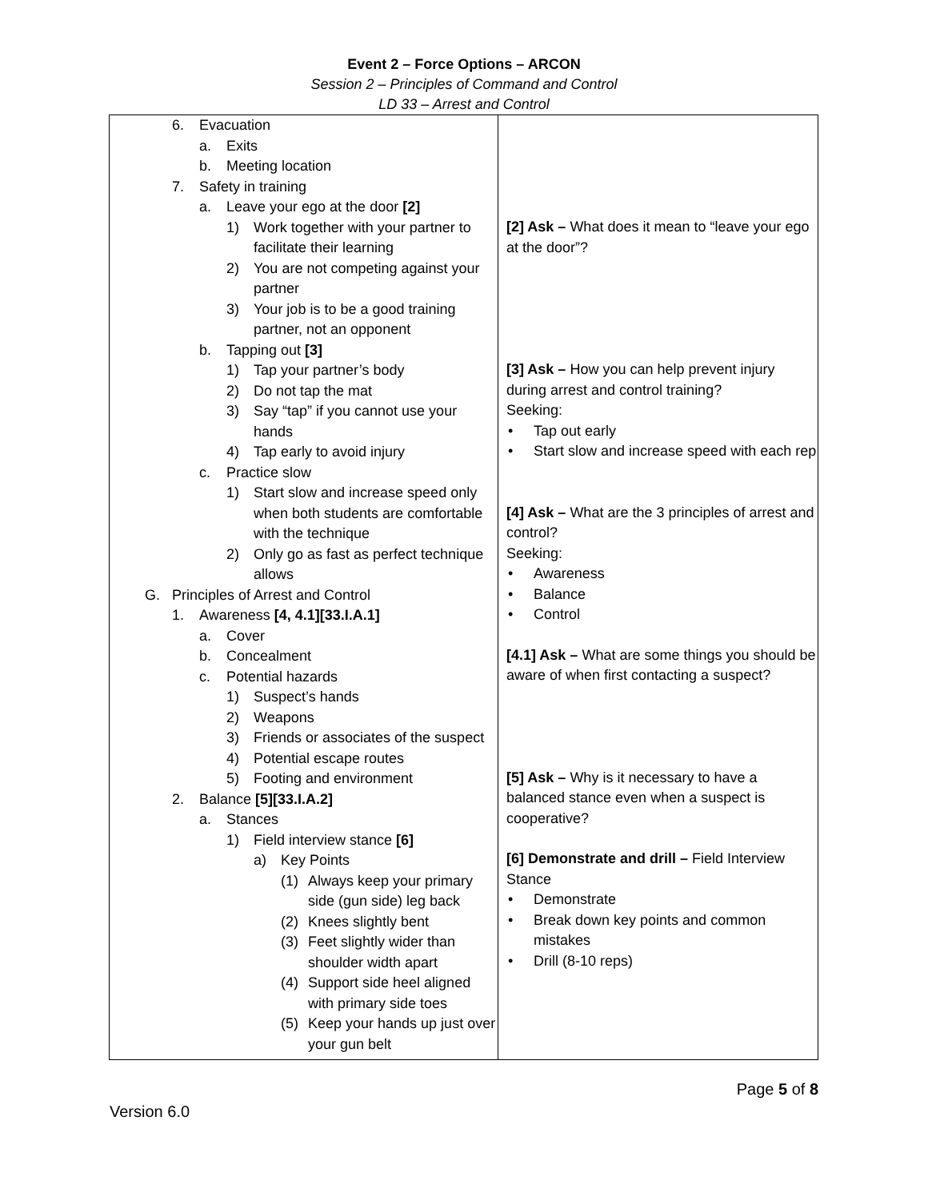Event 2 – Force Options – ARCON
Session 2 – Principles of Command and Control
LD 33 – Arrest and Control
| 6. Evacuation a. Exits b. Meeting location 7. Safety in training a. Leave your ego at the door [2] 1) Work together with your partner to facilitate their learning 2) You are not competing against your partner 3) Your job is to be a good training partner, not an opponent b. Tapping out [3] 1) Tap your partner’s body 2) Do not tap the mat 3) Say “tap” if you cannot use your hands 4) Tap early to avoid injury c. Practice slow 1) Start slow and increase speed only when both students are comfortable with the technique 2) Only go as fast as perfect technique allows G. Principles of Arrest and Control 1. Awareness [4, 4.1][33.I.A.1] a. Cover b. Concealment c. Potential hazards 1) Suspect’s hands 2) Weapons 3) Friends or associates of the suspect 4) Potential escape routes 5) Footing and environment 2. Balance [5][33.I.A.2] a. Stances 1) Field interview stance [6] a) Key Points (1) Always keep your primary side (gun side) leg back (2) Knees slightly bent (3) Feet slightly wider than shoulder width apart (4) Support side heel aligned with primary side toes (5) Keep your hands up just over your gun belt | [2] Ask – What does it mean to “leave your ego at the door”? [3] Ask – How you can help prevent injury during arrest and control training? Seeking: • Tap out early • Start slow and increase speed with each rep [4] Ask – What are the 3 principles of arrest and control? Seeking: • Awareness • Balance • Control [4.1] Ask – What are some things you should be aware of when first contacting a suspect? [5] Ask – Why is it necessary to have a balanced stance even when a suspect is cooperative? [6] Demonstrate and drill – Field Interview Stance • Demonstrate • Break down key points and common mistakes • Drill (8-10 reps) |
Page 5 of 8
Version 6.0